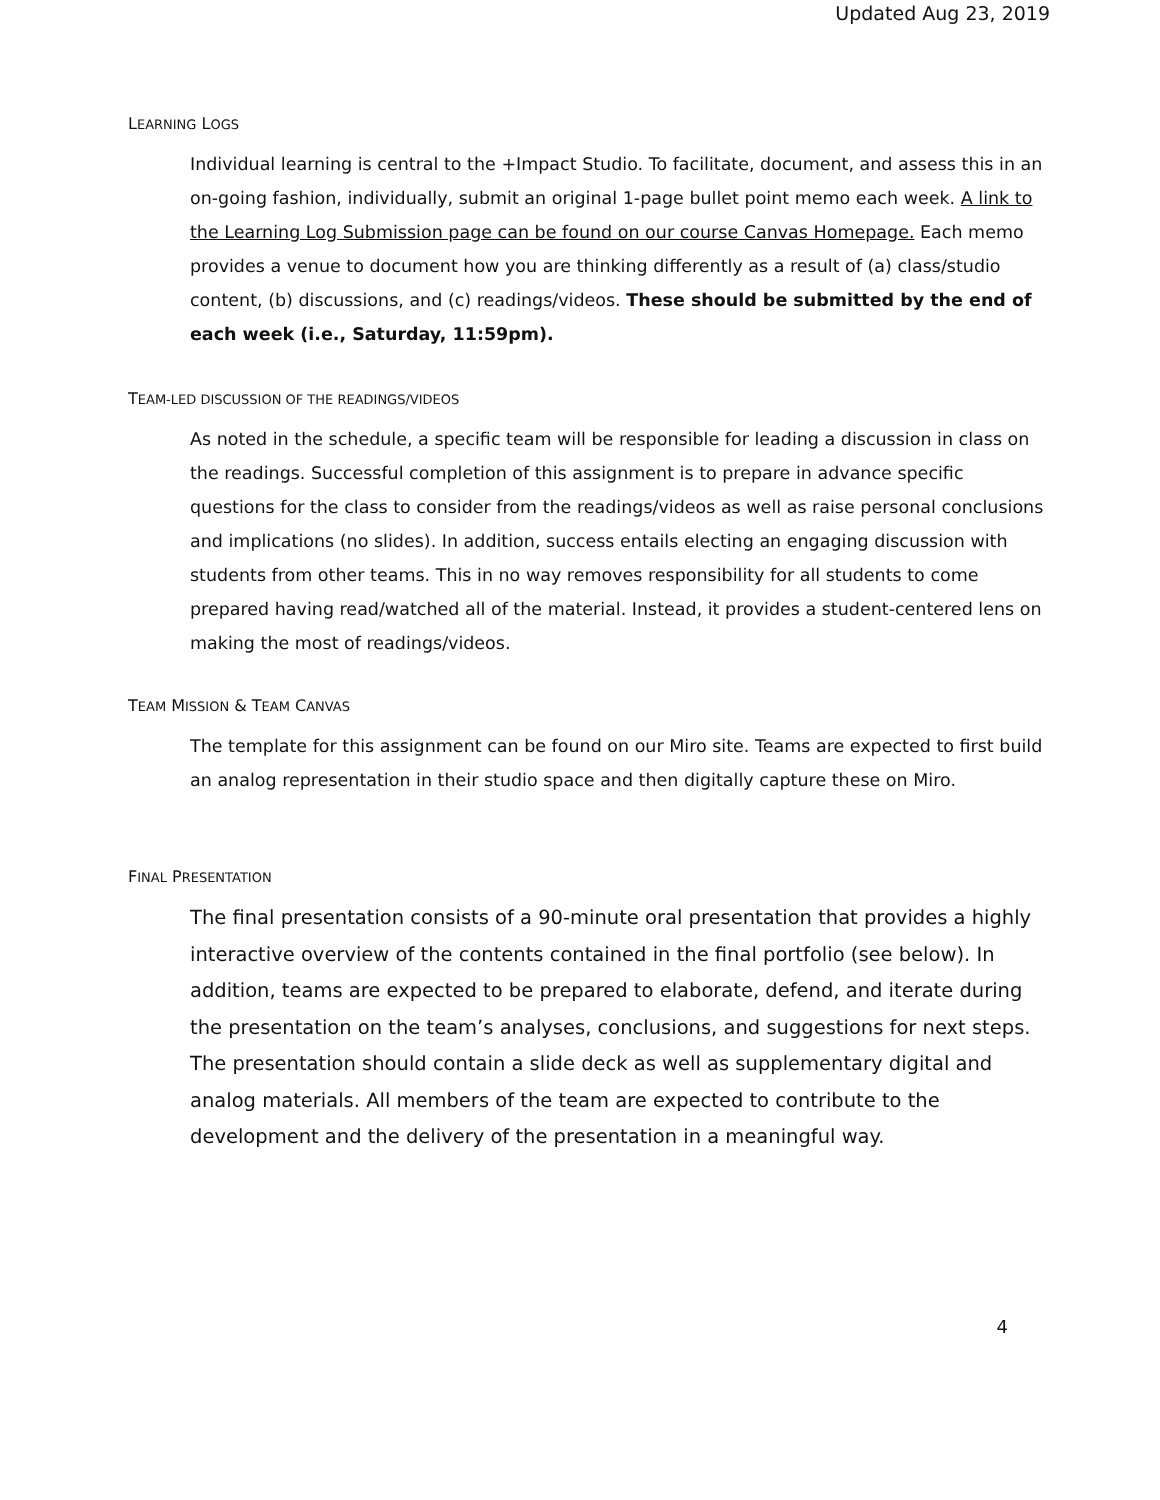Updated Aug 23, 2019
LEARNING LOGS
Individual learning is central to the +Impact Studio. To facilitate, document, and assess this in an on-going fashion, individually, submit an original 1-page bullet point memo each week. A link to the Learning Log Submission page can be found on our course Canvas Homepage. Each memo provides a venue to document how you are thinking differently as a result of (a) class/studio content, (b) discussions, and (c) readings/videos. These should be submitted by the end of each week (i.e., Saturday, 11:59pm).
TEAM-LED DISCUSSION OF THE READINGS/VIDEOS
As noted in the schedule, a specific team will be responsible for leading a discussion in class on the readings. Successful completion of this assignment is to prepare in advance specific questions for the class to consider from the readings/videos as well as raise personal conclusions and implications (no slides). In addition, success entails electing an engaging discussion with students from other teams. This in no way removes responsibility for all students to come prepared having read/watched all of the material. Instead, it provides a student-centered lens on making the most of readings/videos.
TEAM MISSION & TEAM CANVAS
The template for this assignment can be found on our Miro site. Teams are expected to first build an analog representation in their studio space and then digitally capture these on Miro.
FINAL PRESENTATION
The final presentation consists of a 90-minute oral presentation that provides a highly interactive overview of the contents contained in the final portfolio (see below). In addition, teams are expected to be prepared to elaborate, defend, and iterate during the presentation on the team’s analyses, conclusions, and suggestions for next steps. The presentation should contain a slide deck as well as supplementary digital and analog materials. All members of the team are expected to contribute to the development and the delivery of the presentation in a meaningful way.
4